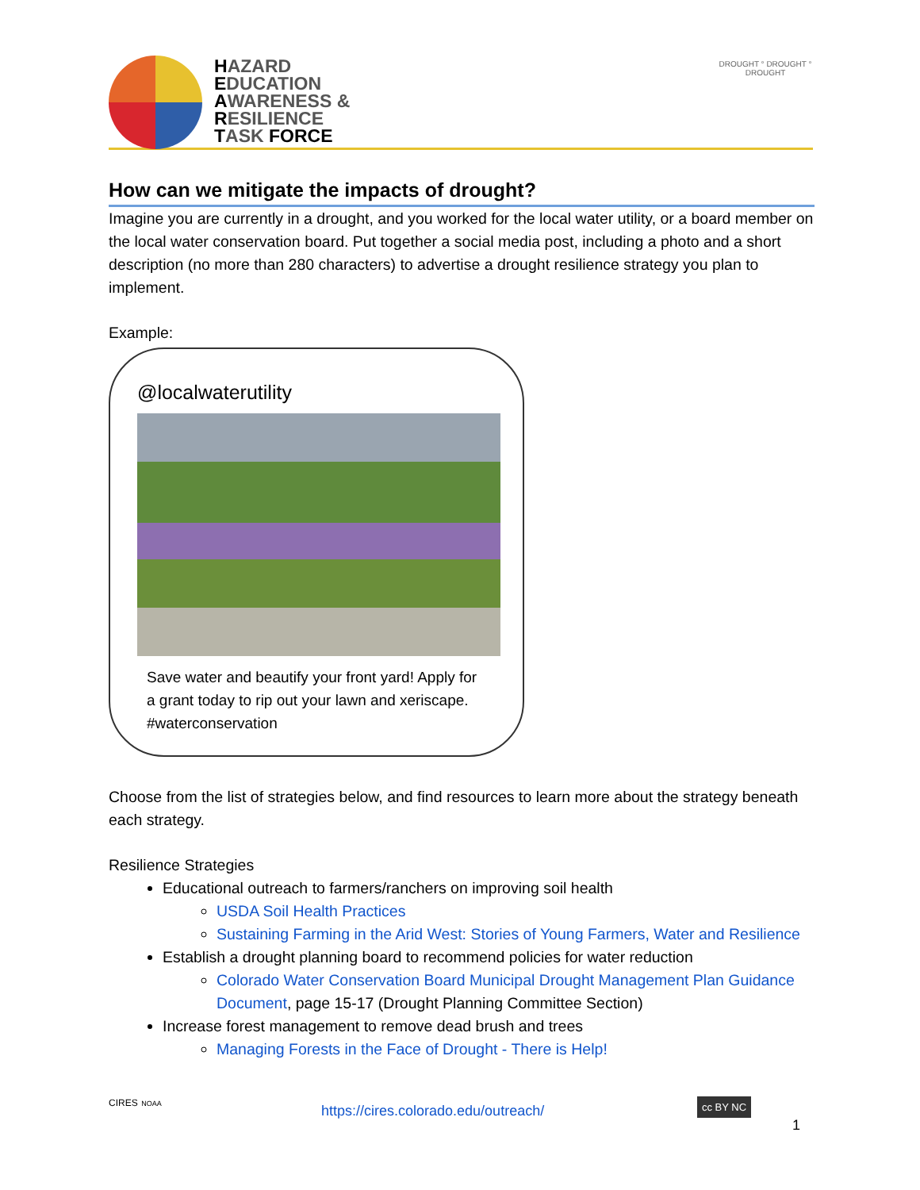HAZARD
EDUCATION
AWARENESS &
RESILIENCE
TASK FORCE
DROUGHT ° DROUGHT ° DROUGHT
How can we mitigate the impacts of drought?
Imagine you are currently in a drought, and you worked for the local water utility, or a board member on the local water conservation board. Put together a social media post, including a photo and a short description (no more than 280 characters) to advertise a drought resilience strategy you plan to implement.
Example:
@localwaterutility
Save water and beautify your front yard! Apply for a grant today to rip out your lawn and xeriscape. #waterconservation
Choose from the list of strategies below, and find resources to learn more about the strategy beneath each strategy.
Resilience Strategies
Educational outreach to farmers/ranchers on improving soil health
USDA Soil Health Practices
Sustaining Farming in the Arid West: Stories of Young Farmers, Water and Resilience
Establish a drought planning board to recommend policies for water reduction
Colorado Water Conservation Board Municipal Drought Management Plan Guidance Document, page 15-17 (Drought Planning Committee Section)
Increase forest management to remove dead brush and trees
Managing Forests in the Face of Drought - There is Help!
CIRES NOAA
https://cires.colorado.edu/outreach/
cc BY NC
1